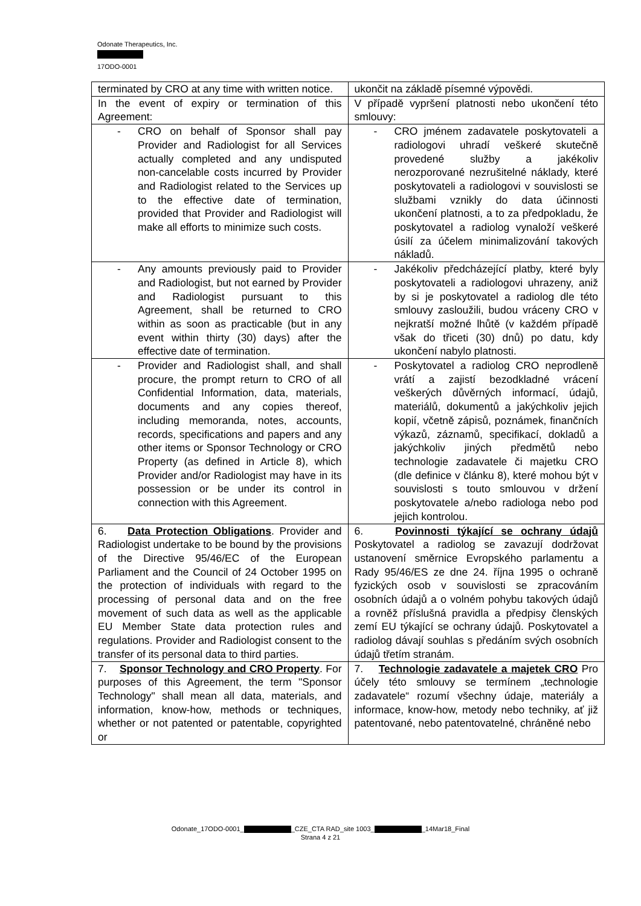Odonate Therapeutics, Inc.
17ODO-0001
| terminated by CRO at any time with written notice. | ukončit na základě písemné výpovědi. |
| In the event of expiry or termination of this Agreement: | V případě vypršení platnosti nebo ukončení této smlouvy: |
| - CRO on behalf of Sponsor shall pay Provider and Radiologist for all Services actually completed and any undisputed non-cancelable costs incurred by Provider and Radiologist related to the Services up to the effective date of termination, provided that Provider and Radiologist will make all efforts to minimize such costs. | - CRO jménem zadavatele poskytovateli a radiologovi uhradí veškeré skutečně provedené služby a jakékoliv nerozporované nezrušitelné náklady, které poskytovateli a radiologovi v souvislosti se službami vznikly do data účinnosti ukončení platnosti, a to za předpokladu, že poskytovatel a radiolog vynaloží veškeré úsilí za účelem minimalizování takových nákladů. |
| - Any amounts previously paid to Provider and Radiologist, but not earned by Provider and Radiologist pursuant to this Agreement, shall be returned to CRO within as soon as practicable (but in any event within thirty (30) days) after the effective date of termination. | - Jakékoliv předcházející platby, které byly poskytovateli a radiologovi uhrazeny, aniž by si je poskytovatel a radiolog dle této smlouvy zasloužili, budou vráceny CRO v nejkratší možné lhůtě (v každém případě však do třiceti (30) dnů) po datu, kdy ukončení nabylo platnosti. |
| - Provider and Radiologist shall, and shall procure, the prompt return to CRO of all Confidential Information, data, materials, documents and any copies thereof, including memoranda, notes, accounts, records, specifications and papers and any other items or Sponsor Technology or CRO Property (as defined in Article 8), which Provider and/or Radiologist may have in its possession or be under its control in connection with this Agreement. | - Poskytovatel a radiolog CRO neprodleně vrátí a zajistí bezodkladné vrácení veškerých důvěrných informací, údajů, materiálů, dokumentů a jakýchkoliv jejich kopií, včetně zápisů, poznámek, finančních výkazů, záznamů, specifikací, dokladů a jakýchkoliv jiných předmětů nebo technologie zadavatele či majetku CRO (dle definice v článku 8), které mohou být v souvislosti s touto smlouvou v držení poskytovatele a/nebo radiologa nebo pod jejich kontrolou. |
| 6. Data Protection Obligations . Provider and Radiologist undertake to be bound by the provisions of the Directive 95/46/EC of the European Parliament and the Council of 24 October 1995 on the protection of individuals with regard to the processing of personal data and on the free movement of such data as well as the applicable EU Member State data protection rules and regulations. Provider and Radiologist consent to the transfer of its personal data to third parties. | 6. Povinnosti týkající se ochrany údajů Poskytovatel a radiolog se zavazují dodržovat ustanovení směrnice Evropského parlamentu a Rady 95/46/ES ze dne 24. října 1995 o ochraně fyzických osob v souvislosti se zpracováním osobních údajů a o volném pohybu takových údajů a rovněž příslušná pravidla a předpisy členských zemí EU týkající se ochrany údajů. Poskytovatel a radiolog dávají souhlas s předáním svých osobních údajů třetím stranám. |
| 7. Sponsor Technology and CRO Property . For purposes of this Agreement, the term "Sponsor Technology" shall mean all data, materials, and information, know-how, methods or techniques, whether or not patented or patentable, copyrighted or | 7. Technologie zadavatele a majetek CRO Pro účely této smlouvy se termínem „technologie zadavatele“ rozumí všechny údaje, materiály a informace, know-how, metody nebo techniky, ať již patentované, nebo patentovatelné, chráněné nebo |
Odonate_17ODO-0001_ _CZE_CTA RAD_site 1003_ _14Mar18_Final
Strana 4 z 21